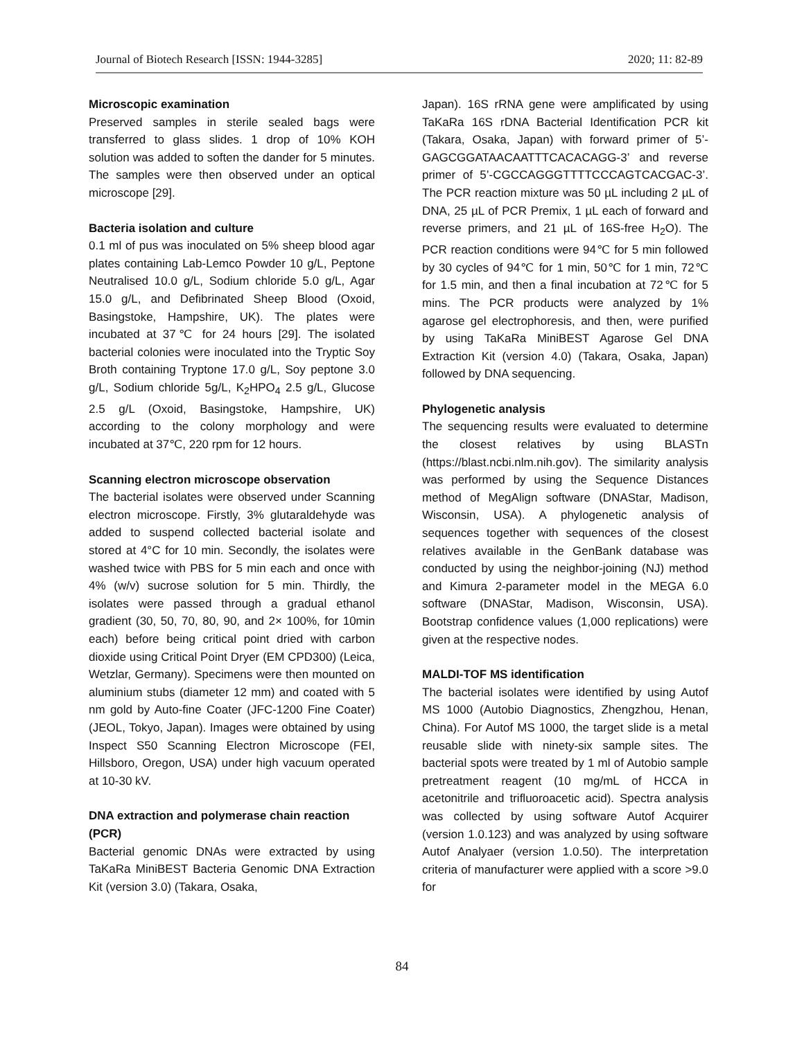Journal of Biotech Research [ISSN: 1944-3285] 2020; 11: 82-89
Microscopic examination
Preserved samples in sterile sealed bags were transferred to glass slides. 1 drop of 10% KOH solution was added to soften the dander for 5 minutes. The samples were then observed under an optical microscope [29].
Bacteria isolation and culture
0.1 ml of pus was inoculated on 5% sheep blood agar plates containing Lab-Lemco Powder 10 g/L, Peptone Neutralised 10.0 g/L, Sodium chloride 5.0 g/L, Agar 15.0 g/L, and Defibrinated Sheep Blood (Oxoid, Basingstoke, Hampshire, UK). The plates were incubated at 37℃ for 24 hours [29]. The isolated bacterial colonies were inoculated into the Tryptic Soy Broth containing Tryptone 17.0 g/L, Soy peptone 3.0 g/L, Sodium chloride 5g/L, K<sub>2</sub>HPO<sub>4</sub> 2.5 g/L, Glucose 2.5 g/L (Oxoid, Basingstoke, Hampshire, UK) according to the colony morphology and were incubated at 37℃, 220 rpm for 12 hours.
Scanning electron microscope observation
The bacterial isolates were observed under Scanning electron microscope. Firstly, 3% glutaraldehyde was added to suspend collected bacterial isolate and stored at 4°C for 10 min. Secondly, the isolates were washed twice with PBS for 5 min each and once with 4% (w/v) sucrose solution for 5 min. Thirdly, the isolates were passed through a gradual ethanol gradient (30, 50, 70, 80, 90, and 2× 100%, for 10min each) before being critical point dried with carbon dioxide using Critical Point Dryer (EM CPD300) (Leica, Wetzlar, Germany). Specimens were then mounted on aluminium stubs (diameter 12 mm) and coated with 5 nm gold by Auto-fine Coater (JFC-1200 Fine Coater) (JEOL, Tokyo, Japan). Images were obtained by using Inspect S50 Scanning Electron Microscope (FEI, Hillsboro, Oregon, USA) under high vacuum operated at 10-30 kV.
DNA extraction and polymerase chain reaction (PCR)
Bacterial genomic DNAs were extracted by using TaKaRa MiniBEST Bacteria Genomic DNA Extraction Kit (version 3.0) (Takara, Osaka,
Japan). 16S rRNA gene were amplificated by using TaKaRa 16S rDNA Bacterial Identification PCR kit (Takara, Osaka, Japan) with forward primer of 5’-GAGCGGATAACAATTTCACACAGG-3’ and reverse primer of 5’-CGCCAGGGTTTTCCCAGTCACGAC-3’. The PCR reaction mixture was 50 µL including 2 µL of DNA, 25 µL of PCR Premix, 1 µL each of forward and reverse primers, and 21 µL of 16S-free H<sub>2</sub>O). The PCR reaction conditions were 94℃ for 5 min followed by 30 cycles of 94℃ for 1 min, 50℃ for 1 min, 72℃ for 1.5 min, and then a final incubation at 72℃ for 5 mins. The PCR products were analyzed by 1% agarose gel electrophoresis, and then, were purified by using TaKaRa MiniBEST Agarose Gel DNA Extraction Kit (version 4.0) (Takara, Osaka, Japan) followed by DNA sequencing.
Phylogenetic analysis
The sequencing results were evaluated to determine the closest relatives by using BLASTn (https://blast.ncbi.nlm.nih.gov). The similarity analysis was performed by using the Sequence Distances method of MegAlign software (DNAStar, Madison, Wisconsin, USA). A phylogenetic analysis of sequences together with sequences of the closest relatives available in the GenBank database was conducted by using the neighbor-joining (NJ) method and Kimura 2-parameter model in the MEGA 6.0 software (DNAStar, Madison, Wisconsin, USA). Bootstrap confidence values (1,000 replications) were given at the respective nodes.
MALDI-TOF MS identification
The bacterial isolates were identified by using Autof MS 1000 (Autobio Diagnostics, Zhengzhou, Henan, China). For Autof MS 1000, the target slide is a metal reusable slide with ninety-six sample sites. The bacterial spots were treated by 1 ml of Autobio sample pretreatment reagent (10 mg/mL of HCCA in acetonitrile and trifluoroacetic acid). Spectra analysis was collected by using software Autof Acquirer (version 1.0.123) and was analyzed by using software Autof Analyaer (version 1.0.50). The interpretation criteria of manufacturer were applied with a score >9.0 for
84